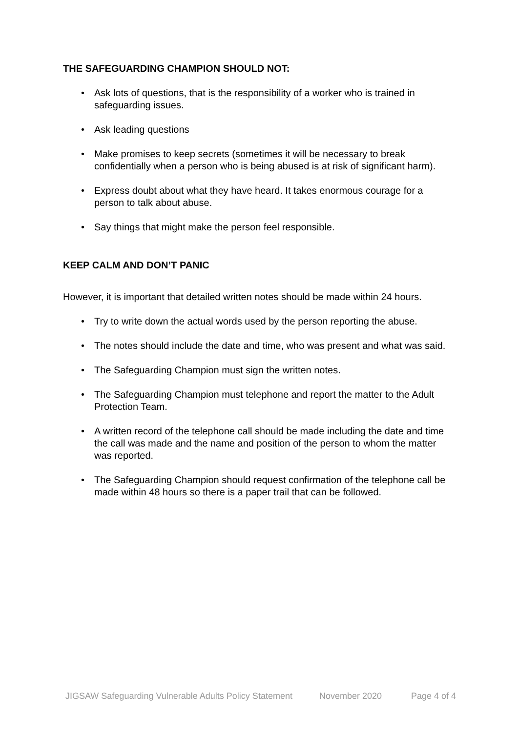THE SAFEGUARDING CHAMPION SHOULD NOT:
• Ask lots of questions, that is the responsibility of a worker who is trained in safeguarding issues.
• Ask leading questions
• Make promises to keep secrets (sometimes it will be necessary to break confidentially when a person who is being abused is at risk of significant harm).
• Express doubt about what they have heard. It takes enormous courage for a person to talk about abuse.
• Say things that might make the person feel responsible.
KEEP CALM AND DON’T PANIC
However, it is important that detailed written notes should be made within 24 hours.
• Try to write down the actual words used by the person reporting the abuse.
• The notes should include the date and time, who was present and what was said.
• The Safeguarding Champion must sign the written notes.
• The Safeguarding Champion must telephone and report the matter to the Adult Protection Team.
• A written record of the telephone call should be made including the date and time the call was made and the name and position of the person to whom the matter was reported.
• The Safeguarding Champion should request confirmation of the telephone call be made within 48 hours so there is a paper trail that can be followed.
JIGSAW Safeguarding Vulnerable Adults Policy Statement November 2020 Page 4 of 4